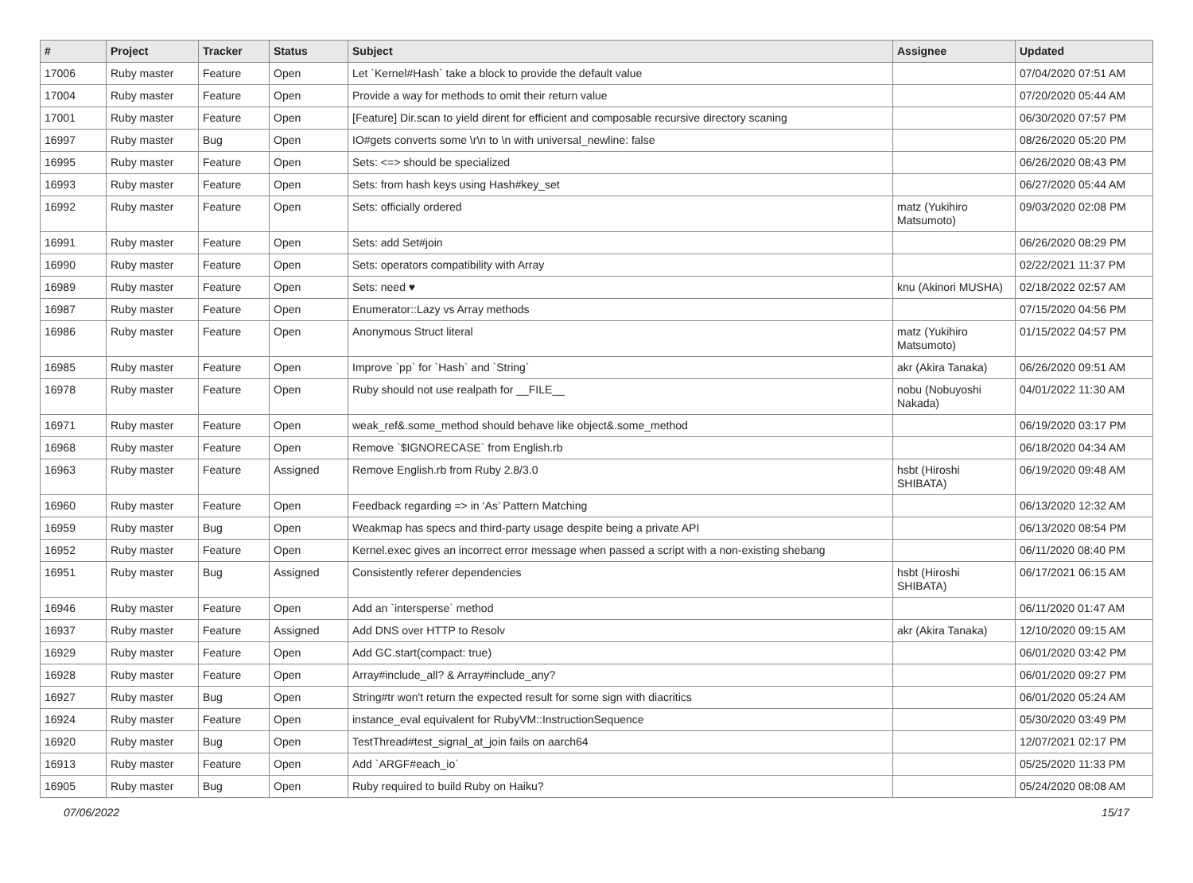| # | Project | Tracker | Status | Subject | Assignee | Updated |
| --- | --- | --- | --- | --- | --- | --- |
| 17006 | Ruby master | Feature | Open | Let `Kernel#Hash` take a block to provide the default value | | 07/04/2020 07:51 AM |
| 17004 | Ruby master | Feature | Open | Provide a way for methods to omit their return value | | 07/20/2020 05:44 AM |
| 17001 | Ruby master | Feature | Open | [Feature] Dir.scan to yield dirent for efficient and composable recursive directory scaning | | 06/30/2020 07:57 PM |
| 16997 | Ruby master | Bug | Open | IO#gets converts some \r\n to \n with universal_newline: false | | 08/26/2020 05:20 PM |
| 16995 | Ruby master | Feature | Open | Sets: <=> should be specialized | | 06/26/2020 08:43 PM |
| 16993 | Ruby master | Feature | Open | Sets: from hash keys using Hash#key_set | | 06/27/2020 05:44 AM |
| 16992 | Ruby master | Feature | Open | Sets: officially ordered | matz (Yukihiro Matsumoto) | 09/03/2020 02:08 PM |
| 16991 | Ruby master | Feature | Open | Sets: add Set#join | | 06/26/2020 08:29 PM |
| 16990 | Ruby master | Feature | Open | Sets: operators compatibility with Array | | 02/22/2021 11:37 PM |
| 16989 | Ruby master | Feature | Open | Sets: need ♥ | knu (Akinori MUSHA) | 02/18/2022 02:57 AM |
| 16987 | Ruby master | Feature | Open | Enumerator::Lazy vs Array methods | | 07/15/2020 04:56 PM |
| 16986 | Ruby master | Feature | Open | Anonymous Struct literal | matz (Yukihiro Matsumoto) | 01/15/2022 04:57 PM |
| 16985 | Ruby master | Feature | Open | Improve `pp` for `Hash` and `String` | akr (Akira Tanaka) | 06/26/2020 09:51 AM |
| 16978 | Ruby master | Feature | Open | Ruby should not use realpath for __FILE__ | nobu (Nobuyoshi Nakada) | 04/01/2022 11:30 AM |
| 16971 | Ruby master | Feature | Open | weak_ref&.some_method should behave like object&.some_method | | 06/19/2020 03:17 PM |
| 16968 | Ruby master | Feature | Open | Remove `$IGNORECASE` from English.rb | | 06/18/2020 04:34 AM |
| 16963 | Ruby master | Feature | Assigned | Remove English.rb from Ruby 2.8/3.0 | hsbt (Hiroshi SHIBATA) | 06/19/2020 09:48 AM |
| 16960 | Ruby master | Feature | Open | Feedback regarding => in ‘As’ Pattern Matching | | 06/13/2020 12:32 AM |
| 16959 | Ruby master | Bug | Open | Weakmap has specs and third-party usage despite being a private API | | 06/13/2020 08:54 PM |
| 16952 | Ruby master | Feature | Open | Kernel.exec gives an incorrect error message when passed a script with a non-existing shebang | | 06/11/2020 08:40 PM |
| 16951 | Ruby master | Bug | Assigned | Consistently referer dependencies | hsbt (Hiroshi SHIBATA) | 06/17/2021 06:15 AM |
| 16946 | Ruby master | Feature | Open | Add an `intersperse` method | | 06/11/2020 01:47 AM |
| 16937 | Ruby master | Feature | Assigned | Add DNS over HTTP to Resolv | akr (Akira Tanaka) | 12/10/2020 09:15 AM |
| 16929 | Ruby master | Feature | Open | Add GC.start(compact: true) | | 06/01/2020 03:42 PM |
| 16928 | Ruby master | Feature | Open | Array#include_all? & Array#include_any? | | 06/01/2020 09:27 PM |
| 16927 | Ruby master | Bug | Open | String#tr won't return the expected result for some sign with diacritics | | 06/01/2020 05:24 AM |
| 16924 | Ruby master | Feature | Open | instance_eval equivalent for RubyVM::InstructionSequence | | 05/30/2020 03:49 PM |
| 16920 | Ruby master | Bug | Open | TestThread#test_signal_at_join fails on aarch64 | | 12/07/2021 02:17 PM |
| 16913 | Ruby master | Feature | Open | Add `ARGF#each_io` | | 05/25/2020 11:33 PM |
| 16905 | Ruby master | Bug | Open | Ruby required to build Ruby on Haiku? | | 05/24/2020 08:08 AM |
07/06/2022 15/17